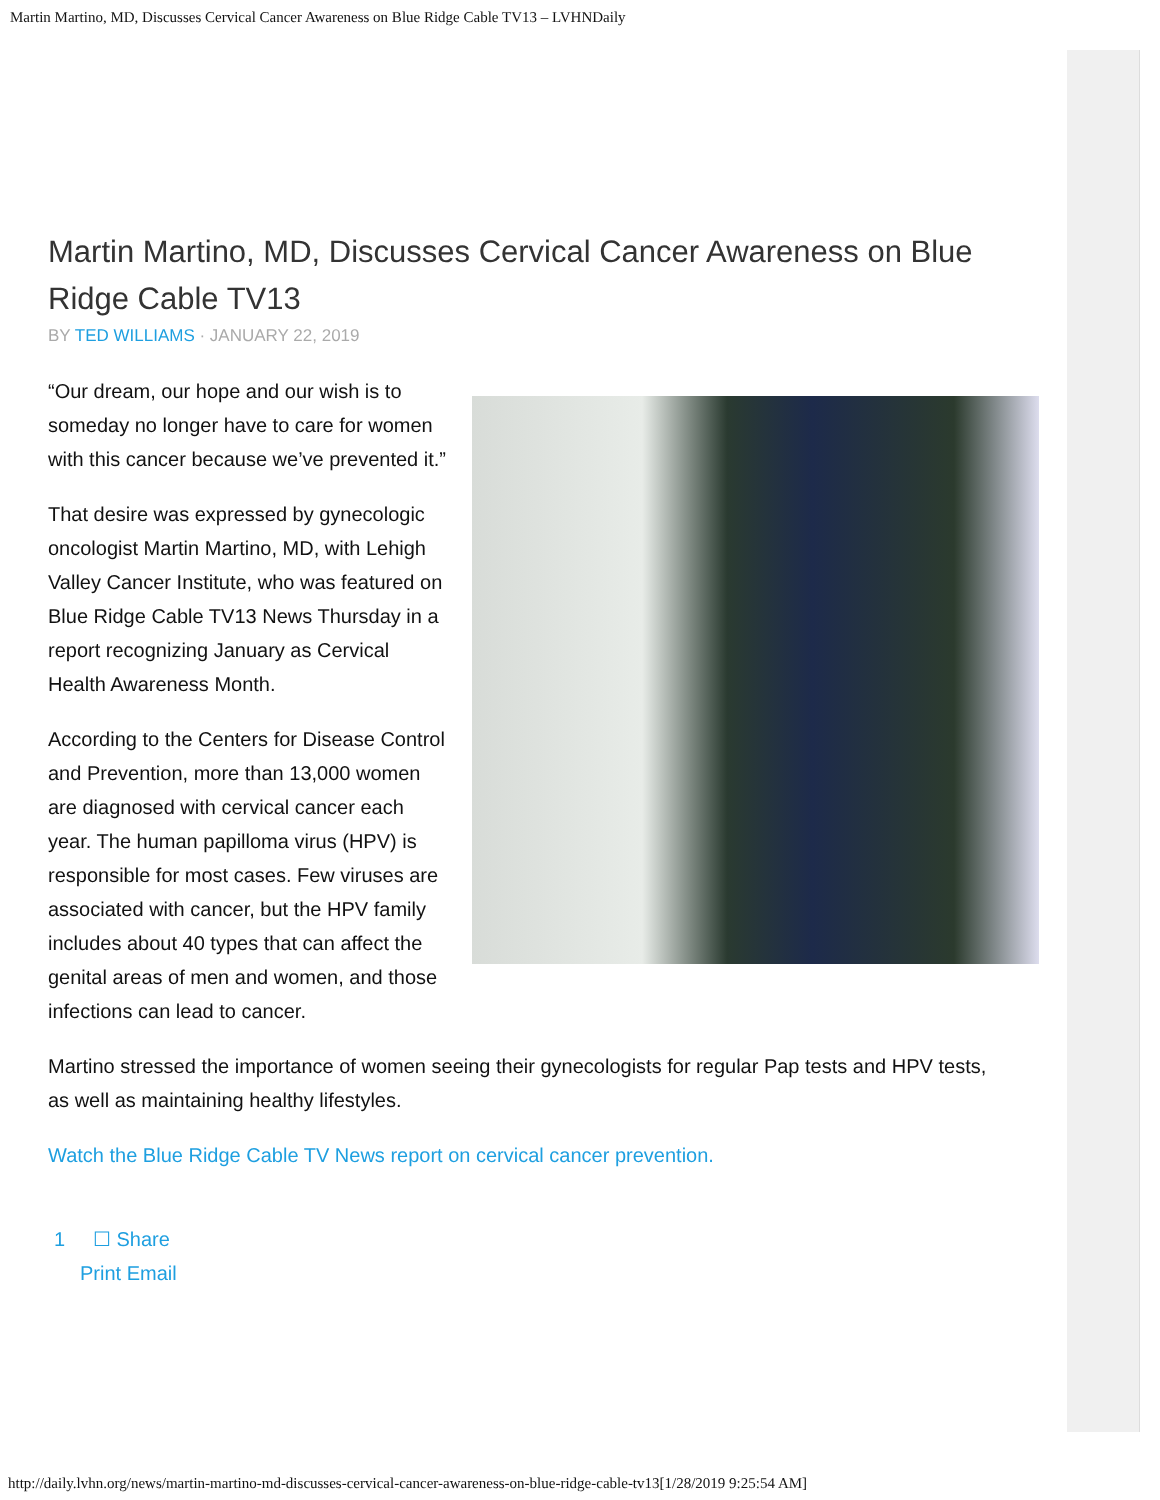Martin Martino, MD, Discusses Cervical Cancer Awareness on Blue Ridge Cable TV13 – LVHNDaily
Martin Martino, MD, Discusses Cervical Cancer Awareness on Blue Ridge Cable TV13
BY TED WILLIAMS · JANUARY 22, 2019
“Our dream, our hope and our wish is to someday no longer have to care for women with this cancer because we’ve prevented it.”
That desire was expressed by gynecologic oncologist Martin Martino, MD, with Lehigh Valley Cancer Institute, who was featured on Blue Ridge Cable TV13 News Thursday in a report recognizing January as Cervical Health Awareness Month.
According to the Centers for Disease Control and Prevention, more than 13,000 women are diagnosed with cervical cancer each year. The human papilloma virus (HPV) is responsible for most cases. Few viruses are associated with cancer, but the HPV family includes about 40 types that can affect the genital areas of men and women, and those infections can lead to cancer.
Martino stressed the importance of women seeing their gynecologists for regular Pap tests and HPV tests, as well as maintaining healthy lifestyles.
Watch the Blue Ridge Cable TV News report on cervical cancer prevention.
1 ☐ Share
Print Email
http://daily.lvhn.org/news/martin-martino-md-discusses-cervical-cancer-awareness-on-blue-ridge-cable-tv13[1/28/2019 9:25:54 AM]